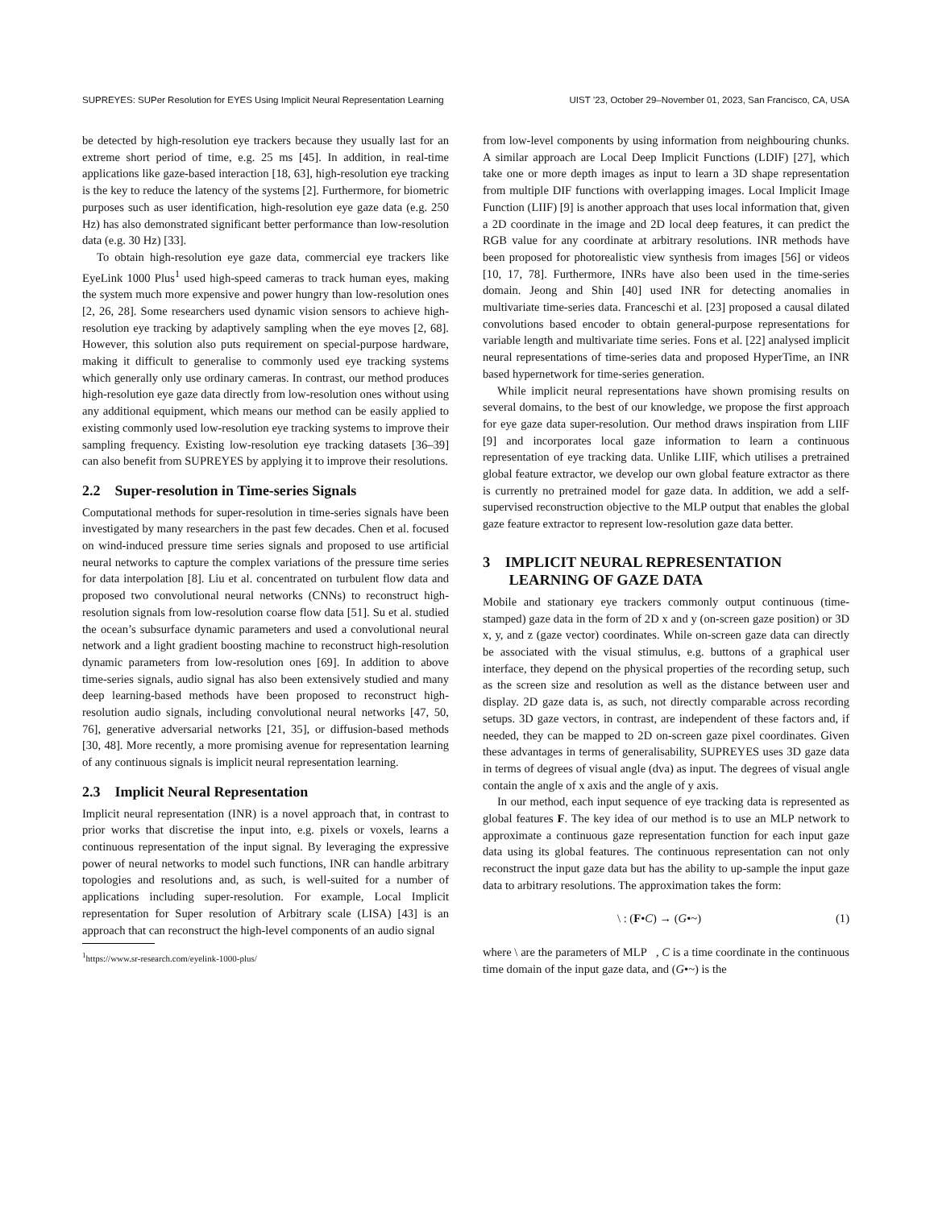SUPREYES: SUPer Resolution for EYES Using Implicit Neural Representation Learning UIST ’23, October 29–November 01, 2023, San Francisco, CA, USA
be detected by high-resolution eye trackers because they usually last for an extreme short period of time, e.g. 25 ms [45]. In addition, in real-time applications like gaze-based interaction [18, 63], high-resolution eye tracking is the key to reduce the latency of the systems [2]. Furthermore, for biometric purposes such as user identification, high-resolution eye gaze data (e.g. 250 Hz) has also demonstrated significant better performance than low-resolution data (e.g. 30 Hz) [33].
To obtain high-resolution eye gaze data, commercial eye trackers like EyeLink 1000 Plus<sup>1</sup> used high-speed cameras to track human eyes, making the system much more expensive and power hungry than low-resolution ones [2, 26, 28]. Some researchers used dynamic vision sensors to achieve high-resolution eye tracking by adaptively sampling when the eye moves [2, 68]. However, this solution also puts requirement on special-purpose hardware, making it difficult to generalise to commonly used eye tracking systems which generally only use ordinary cameras. In contrast, our method produces high-resolution eye gaze data directly from low-resolution ones without using any additional equipment, which means our method can be easily applied to existing commonly used low-resolution eye tracking systems to improve their sampling frequency. Existing low-resolution eye tracking datasets [36–39] can also benefit from SUPREYES by applying it to improve their resolutions.
2.2 Super-resolution in Time-series Signals
Computational methods for super-resolution in time-series signals have been investigated by many researchers in the past few decades. Chen et al. focused on wind-induced pressure time series signals and proposed to use artificial neural networks to capture the complex variations of the pressure time series for data interpolation [8]. Liu et al. concentrated on turbulent flow data and proposed two convolutional neural networks (CNNs) to reconstruct high-resolution signals from low-resolution coarse flow data [51]. Su et al. studied the ocean’s subsurface dynamic parameters and used a convolutional neural network and a light gradient boosting machine to reconstruct high-resolution dynamic parameters from low-resolution ones [69]. In addition to above time-series signals, audio signal has also been extensively studied and many deep learning-based methods have been proposed to reconstruct high-resolution audio signals, including convolutional neural networks [47, 50, 76], generative adversarial networks [21, 35], or diffusion-based methods [30, 48]. More recently, a more promising avenue for representation learning of any continuous signals is implicit neural representation learning.
2.3 Implicit Neural Representation
Implicit neural representation (INR) is a novel approach that, in contrast to prior works that discretise the input into, e.g. pixels or voxels, learns a continuous representation of the input signal. By leveraging the expressive power of neural networks to model such functions, INR can handle arbitrary topologies and resolutions and, as such, is well-suited for a number of applications including super-resolution. For example, Local Implicit representation for Super resolution of Arbitrary scale (LISA) [43] is an approach that can reconstruct the high-level components of an audio signal
<sup>1</sup> https://www.sr-research.com/eyelink-1000-plus/
from low-level components by using information from neighbouring chunks. A similar approach are Local Deep Implicit Functions (LDIF) [27], which take one or more depth images as input to learn a 3D shape representation from multiple DIF functions with overlapping images. Local Implicit Image Function (LIIF) [9] is another approach that uses local information that, given a 2D coordinate in the image and 2D local deep features, it can predict the RGB value for any coordinate at arbitrary resolutions. INR methods have been proposed for photorealistic view synthesis from images [56] or videos [10, 17, 78]. Furthermore, INRs have also been used in the time-series domain. Jeong and Shin [40] used INR for detecting anomalies in multivariate time-series data. Franceschi et al. [23] proposed a causal dilated convolutions based encoder to obtain general-purpose representations for variable length and multivariate time series. Fons et al. [22] analysed implicit neural representations of time-series data and proposed HyperTime, an INR based hypernetwork for time-series generation.
While implicit neural representations have shown promising results on several domains, to the best of our knowledge, we propose the first approach for eye gaze data super-resolution. Our method draws inspiration from LIIF [9] and incorporates local gaze information to learn a continuous representation of eye tracking data. Unlike LIIF, which utilises a pretrained global feature extractor, we develop our own global feature extractor as there is currently no pretrained model for gaze data. In addition, we add a self-supervised reconstruction objective to the MLP output that enables the global gaze feature extractor to represent low-resolution gaze data better.
3 IMPLICIT NEURAL REPRESENTATION
LEARNING OF GAZE DATA
Mobile and stationary eye trackers commonly output continuous (time-stamped) gaze data in the form of 2D x and y (on-screen gaze position) or 3D x, y, and z (gaze vector) coordinates. While on-screen gaze data can directly be associated with the visual stimulus, e.g. buttons of a graphical user interface, they depend on the physical properties of the recording setup, such as the screen size and resolution as well as the distance between user and display. 2D gaze data is, as such, not directly comparable across recording setups. 3D gaze vectors, in contrast, are independent of these factors and, if needed, they can be mapped to 2D on-screen gaze pixel coordinates. Given these advantages in terms of generalisability, SUPREYES uses 3D gaze data in terms of degrees of visual angle (dva) as input. The degrees of visual angle contain the angle of x axis and the angle of y axis.
In our method, each input sequence of eye tracking data is represented as global features F. The key idea of our method is to use an MLP network to approximate a continuous gaze representation function for each input gaze data using its global features. The continuous representation can not only reconstruct the input gaze data but has the ability to up-sample the input gaze data to arbitrary resolutions. The approximation takes the form:
\ : (F•C) → (G•~) (1)
where \ are the parameters of MLP , C is a time coordinate in the continuous time domain of the input gaze data, and (G•~) is the